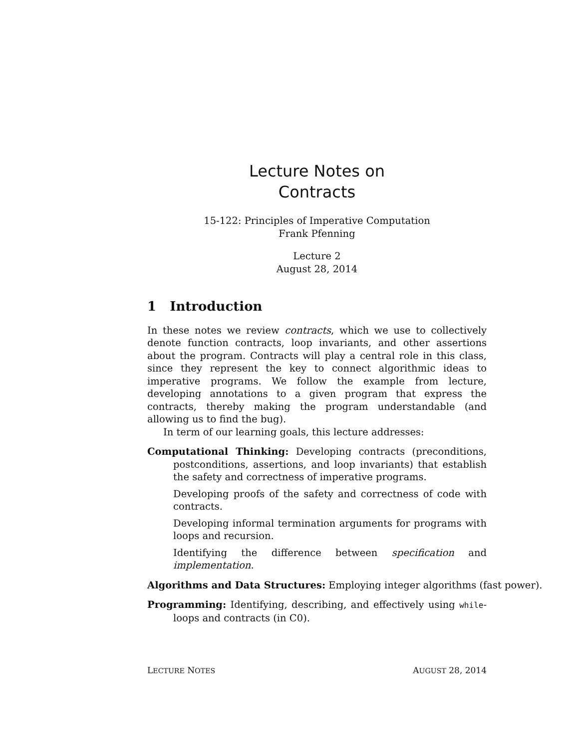Lecture Notes on
Contracts
15-122: Principles of Imperative Computation
Frank Pfenning
Lecture 2
August 28, 2014
1 Introduction
In these notes we review contracts, which we use to collectively denote function contracts, loop invariants, and other assertions about the program. Contracts will play a central role in this class, since they represent the key to connect algorithmic ideas to imperative programs. We follow the example from lecture, developing annotations to a given program that express the contracts, thereby making the program understandable (and allowing us to find the bug).
In term of our learning goals, this lecture addresses:
Computational Thinking: Developing contracts (preconditions, postconditions, assertions, and loop invariants) that establish the safety and correctness of imperative programs.
Developing proofs of the safety and correctness of code with contracts.
Developing informal termination arguments for programs with loops and recursion.
Identifying the difference between specification and implementation.
Algorithms and Data Structures: Employing integer algorithms (fast power).
Programming: Identifying, describing, and effectively using while-loops and contracts (in C0).
LECTURE NOTES AUGUST 28, 2014